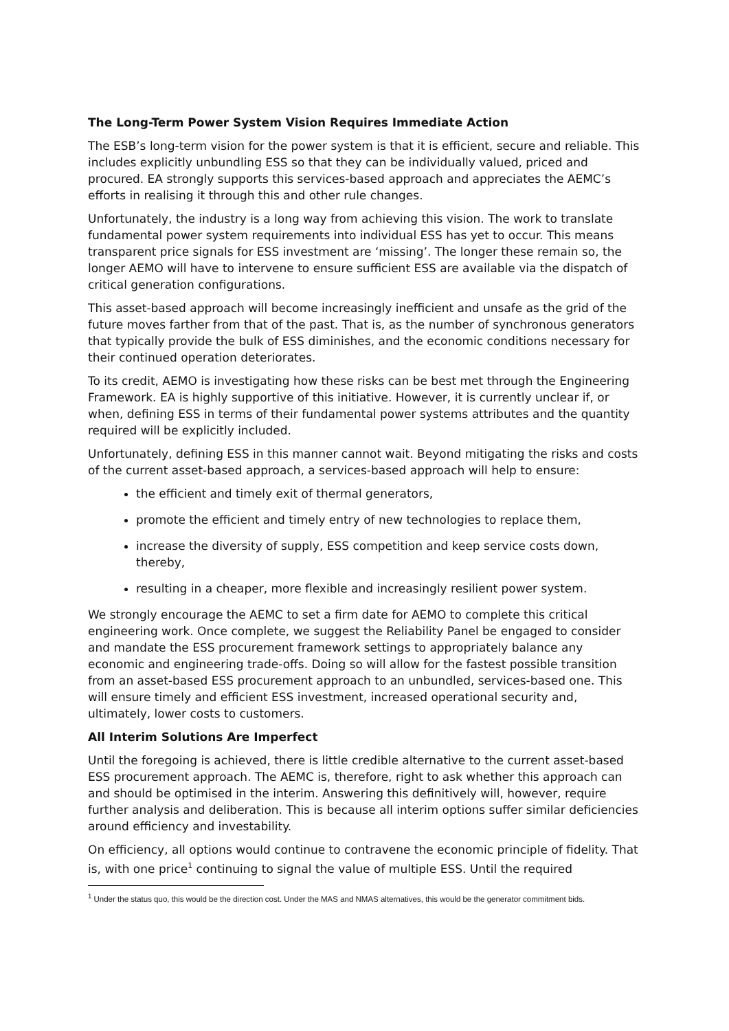The Long-Term Power System Vision Requires Immediate Action
The ESB’s long-term vision for the power system is that it is efficient, secure and reliable. This includes explicitly unbundling ESS so that they can be individually valued, priced and procured. EA strongly supports this services-based approach and appreciates the AEMC’s efforts in realising it through this and other rule changes.
Unfortunately, the industry is a long way from achieving this vision. The work to translate fundamental power system requirements into individual ESS has yet to occur. This means transparent price signals for ESS investment are ‘missing’. The longer these remain so, the longer AEMO will have to intervene to ensure sufficient ESS are available via the dispatch of critical generation configurations.
This asset-based approach will become increasingly inefficient and unsafe as the grid of the future moves farther from that of the past. That is, as the number of synchronous generators that typically provide the bulk of ESS diminishes, and the economic conditions necessary for their continued operation deteriorates.
To its credit, AEMO is investigating how these risks can be best met through the Engineering Framework. EA is highly supportive of this initiative. However, it is currently unclear if, or when, defining ESS in terms of their fundamental power systems attributes and the quantity required will be explicitly included.
Unfortunately, defining ESS in this manner cannot wait. Beyond mitigating the risks and costs of the current asset-based approach, a services-based approach will help to ensure:
the efficient and timely exit of thermal generators,
promote the efficient and timely entry of new technologies to replace them,
increase the diversity of supply, ESS competition and keep service costs down, thereby,
resulting in a cheaper, more flexible and increasingly resilient power system.
We strongly encourage the AEMC to set a firm date for AEMO to complete this critical engineering work. Once complete, we suggest the Reliability Panel be engaged to consider and mandate the ESS procurement framework settings to appropriately balance any economic and engineering trade-offs. Doing so will allow for the fastest possible transition from an asset-based ESS procurement approach to an unbundled, services-based one. This will ensure timely and efficient ESS investment, increased operational security and, ultimately, lower costs to customers.
All Interim Solutions Are Imperfect
Until the foregoing is achieved, there is little credible alternative to the current asset-based ESS procurement approach. The AEMC is, therefore, right to ask whether this approach can and should be optimised in the interim. Answering this definitively will, however, require further analysis and deliberation. This is because all interim options suffer similar deficiencies around efficiency and investability.
On efficiency, all options would continue to contravene the economic principle of fidelity. That is, with one price<sup>1</sup> continuing to signal the value of multiple ESS. Until the required
<sup>1</sup> Under the status quo, this would be the direction cost. Under the MAS and NMAS alternatives, this would be the generator commitment bids.